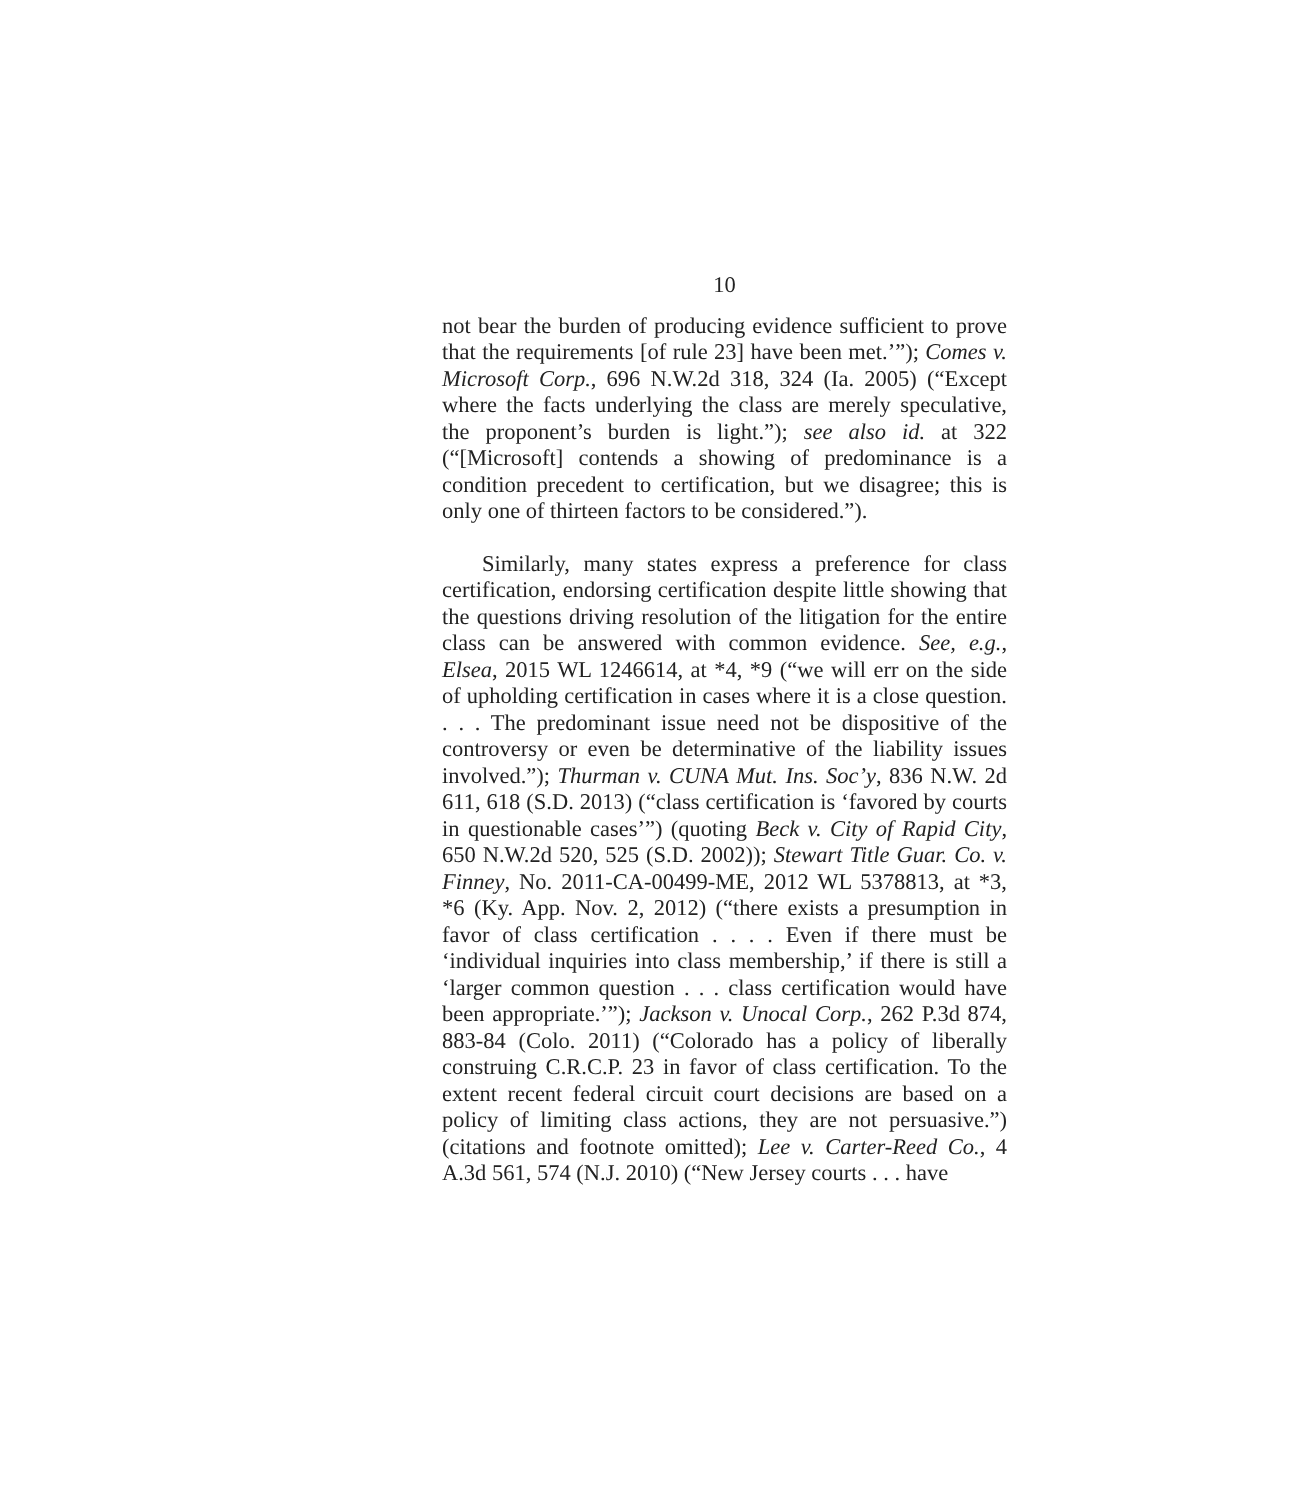10
not bear the burden of producing evidence sufficient to prove that the requirements [of rule 23] have been met.’”); Comes v. Microsoft Corp., 696 N.W.2d 318, 324 (Ia. 2005) (“Except where the facts underlying the class are merely speculative, the proponent’s burden is light.”); see also id. at 322 (“[Microsoft] contends a showing of predominance is a condition precedent to certification, but we disagree; this is only one of thirteen factors to be considered.”).
Similarly, many states express a preference for class certification, endorsing certification despite little showing that the questions driving resolution of the litigation for the entire class can be answered with common evidence. See, e.g., Elsea, 2015 WL 1246614, at *4, *9 (“we will err on the side of upholding certification in cases where it is a close question. . . . The predominant issue need not be dispositive of the controversy or even be determinative of the liability issues involved.”); Thurman v. CUNA Mut. Ins. Soc’y, 836 N.W. 2d 611, 618 (S.D. 2013) (“class certification is ‘favored by courts in questionable cases’”) (quoting Beck v. City of Rapid City, 650 N.W.2d 520, 525 (S.D. 2002)); Stewart Title Guar. Co. v. Finney, No. 2011-CA-00499-ME, 2012 WL 5378813, at *3, *6 (Ky. App. Nov. 2, 2012) (“there exists a presumption in favor of class certification . . . . Even if there must be ‘individual inquiries into class membership,’ if there is still a ‘larger common question . . . class certification would have been appropriate.’”); Jackson v. Unocal Corp., 262 P.3d 874, 883-84 (Colo. 2011) (“Colorado has a policy of liberally construing C.R.C.P. 23 in favor of class certification. To the extent recent federal circuit court decisions are based on a policy of limiting class actions, they are not persuasive.”) (citations and footnote omitted); Lee v. Carter-Reed Co., 4 A.3d 561, 574 (N.J. 2010) (“New Jersey courts . . . have